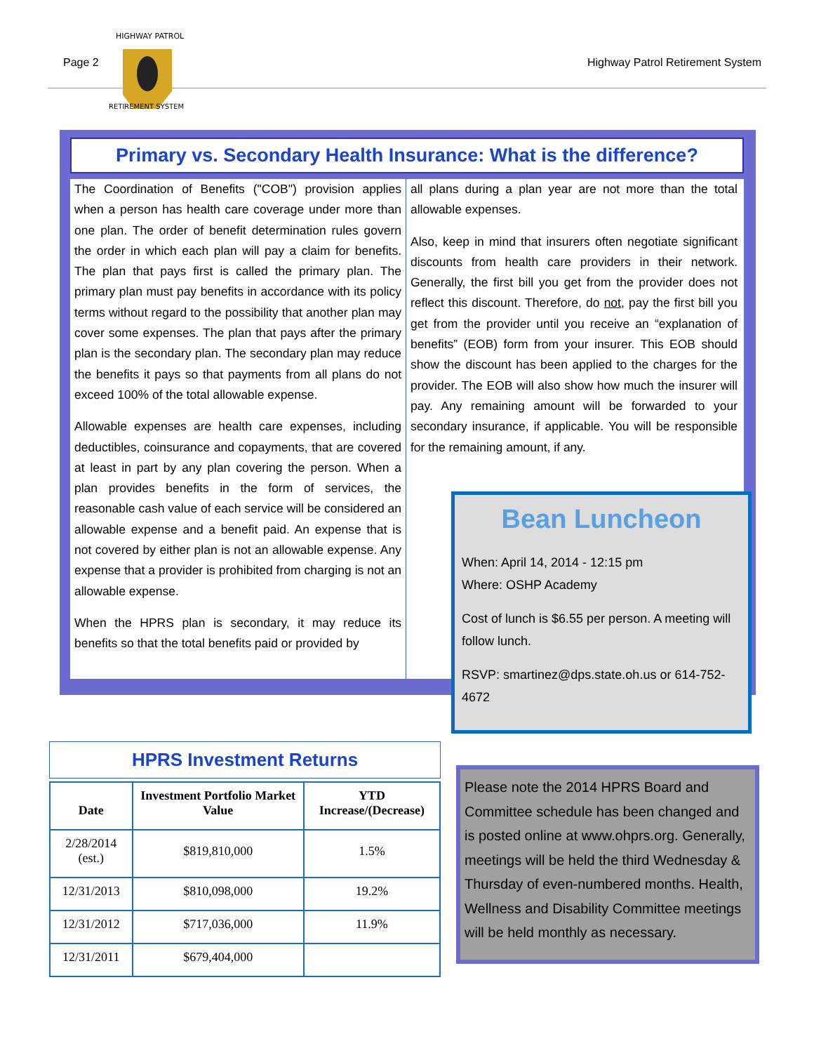Page 2 Highway Patrol Retirement System
HIGHWAY PATROL
RETIREMENT SYSTEM
Primary vs. Secondary Health Insurance: What is the difference?
The Coordination of Benefits ("COB") provision applies when a person has health care coverage under more than one plan. The order of benefit determination rules govern the order in which each plan will pay a claim for benefits. The plan that pays first is called the primary plan. The primary plan must pay benefits in accordance with its policy terms without regard to the possibility that another plan may cover some expenses. The plan that pays after the primary plan is the secondary plan. The secondary plan may reduce the benefits it pays so that payments from all plans do not exceed 100% of the total allowable expense.
Allowable expenses are health care expenses, including deductibles, coinsurance and copayments, that are covered at least in part by any plan covering the person. When a plan provides benefits in the form of services, the reasonable cash value of each service will be considered an allowable expense and a benefit paid. An expense that is not covered by either plan is not an allowable expense. Any expense that a provider is prohibited from charging is not an allowable expense.
When the HPRS plan is secondary, it may reduce its benefits so that the total benefits paid or provided by
all plans during a plan year are not more than the total allowable expenses.
Also, keep in mind that insurers often negotiate significant discounts from health care providers in their network. Generally, the first bill you get from the provider does not reflect this discount. Therefore, do not, pay the first bill you get from the provider until you receive an “explanation of benefits” (EOB) form from your insurer. This EOB should show the discount has been applied to the charges for the provider. The EOB will also show how much the insurer will pay. Any remaining amount will be forwarded to your secondary insurance, if applicable. You will be responsible for the remaining amount, if any.
Bean Luncheon
When: April 14, 2014 - 12:15 pm
Where: OSHP Academy
Cost of lunch is $6.55 per person. A meeting will follow lunch.
RSVP: smartinez@dps.state.oh.us or 614-752-4672
HPRS Investment Returns
| Date | Investment Portfolio Market Value | YTD Increase/(Decrease) |
| --- | --- | --- |
| 2/28/2014 (est.) | $819,810,000 | 1.5% |
| 12/31/2013 | $810,098,000 | 19.2% |
| 12/31/2012 | $717,036,000 | 11.9% |
| 12/31/2011 | $679,404,000 | |
Please note the 2014 HPRS Board and Committee schedule has been changed and is posted online at www.ohprs.org. Generally, meetings will be held the third Wednesday & Thursday of even-numbered months. Health, Wellness and Disability Committee meetings will be held monthly as necessary.